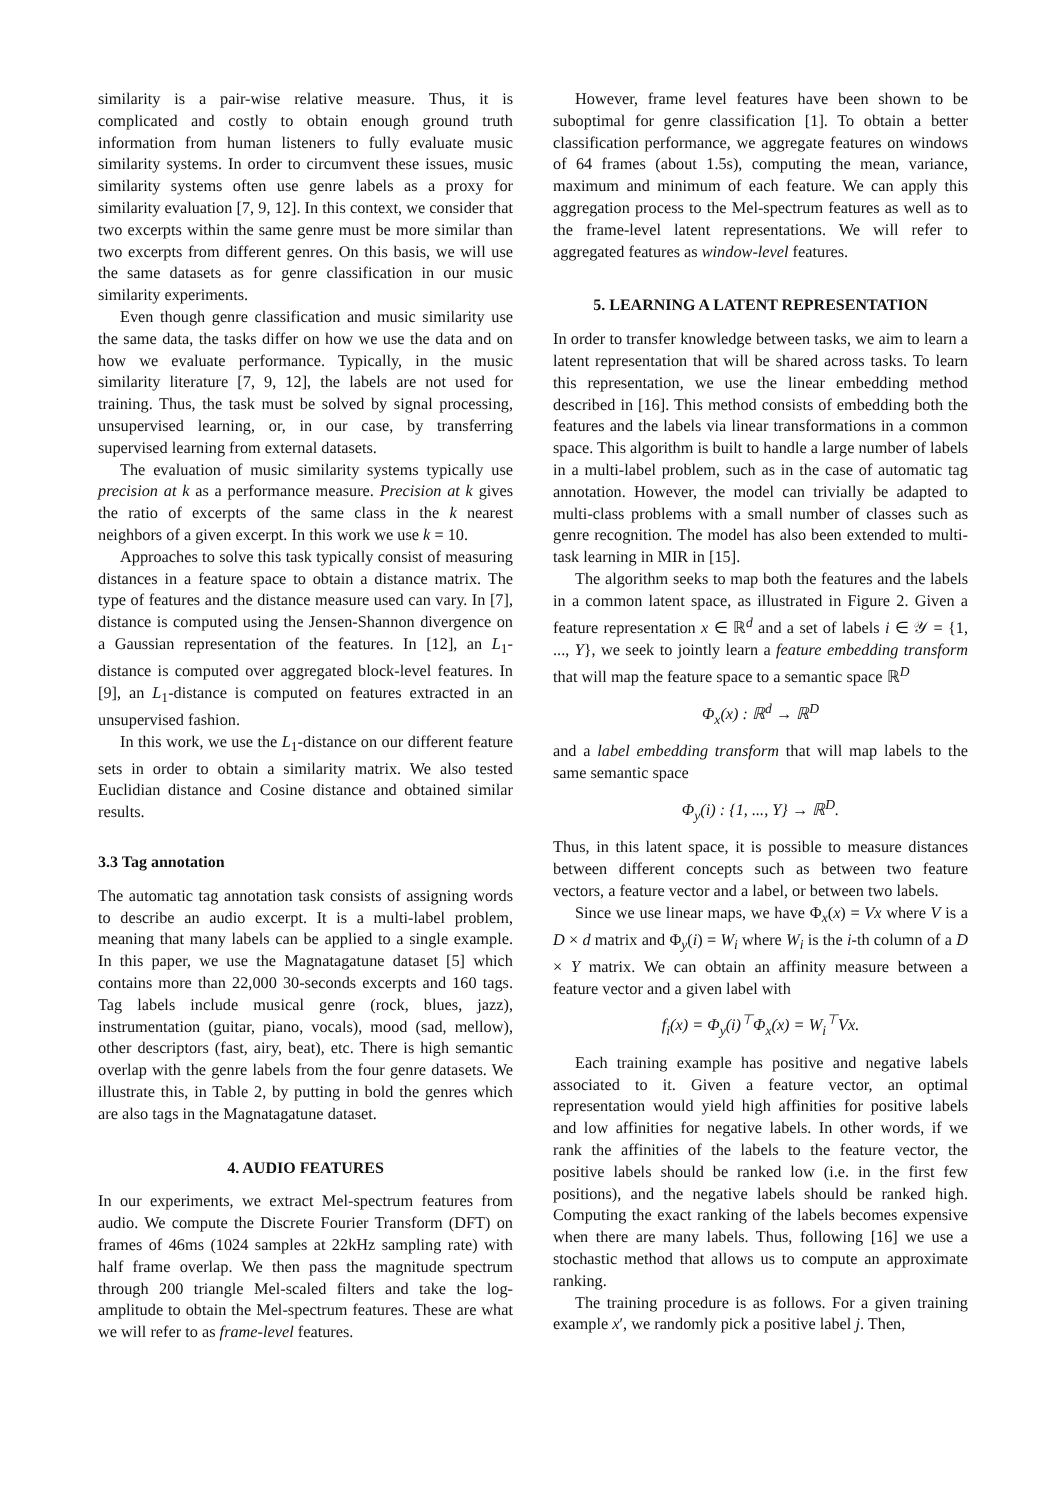similarity is a pair-wise relative measure. Thus, it is complicated and costly to obtain enough ground truth information from human listeners to fully evaluate music similarity systems. In order to circumvent these issues, music similarity systems often use genre labels as a proxy for similarity evaluation [7, 9, 12]. In this context, we consider that two excerpts within the same genre must be more similar than two excerpts from different genres. On this basis, we will use the same datasets as for genre classification in our music similarity experiments.
Even though genre classification and music similarity use the same data, the tasks differ on how we use the data and on how we evaluate performance. Typically, in the music similarity literature [7, 9, 12], the labels are not used for training. Thus, the task must be solved by signal processing, unsupervised learning, or, in our case, by transferring supervised learning from external datasets.
The evaluation of music similarity systems typically use precision at k as a performance measure. Precision at k gives the ratio of excerpts of the same class in the k nearest neighbors of a given excerpt. In this work we use k = 10.
Approaches to solve this task typically consist of measuring distances in a feature space to obtain a distance matrix. The type of features and the distance measure used can vary. In [7], distance is computed using the Jensen-Shannon divergence on a Gaussian representation of the features. In [12], an L<sub>1</sub>-distance is computed over aggregated block-level features. In [9], an L<sub>1</sub>-distance is computed on features extracted in an unsupervised fashion.
In this work, we use the L<sub>1</sub>-distance on our different feature sets in order to obtain a similarity matrix. We also tested Euclidian distance and Cosine distance and obtained similar results.
3.3 Tag annotation
The automatic tag annotation task consists of assigning words to describe an audio excerpt. It is a multi-label problem, meaning that many labels can be applied to a single example. In this paper, we use the Magnatagatune dataset [5] which contains more than 22,000 30-seconds excerpts and 160 tags. Tag labels include musical genre (rock, blues, jazz), instrumentation (guitar, piano, vocals), mood (sad, mellow), other descriptors (fast, airy, beat), etc. There is high semantic overlap with the genre labels from the four genre datasets. We illustrate this, in Table 2, by putting in bold the genres which are also tags in the Magnatagatune dataset.
4. AUDIO FEATURES
In our experiments, we extract Mel-spectrum features from audio. We compute the Discrete Fourier Transform (DFT) on frames of 46ms (1024 samples at 22kHz sampling rate) with half frame overlap. We then pass the magnitude spectrum through 200 triangle Mel-scaled filters and take the log-amplitude to obtain the Mel-spectrum features. These are what we will refer to as frame-level features.
However, frame level features have been shown to be suboptimal for genre classification [1]. To obtain a better classification performance, we aggregate features on windows of 64 frames (about 1.5s), computing the mean, variance, maximum and minimum of each feature. We can apply this aggregation process to the Mel-spectrum features as well as to the frame-level latent representations. We will refer to aggregated features as window-level features.
5. LEARNING A LATENT REPRESENTATION
In order to transfer knowledge between tasks, we aim to learn a latent representation that will be shared across tasks. To learn this representation, we use the linear embedding method described in [16]. This method consists of embedding both the features and the labels via linear transformations in a common space. This algorithm is built to handle a large number of labels in a multi-label problem, such as in the case of automatic tag annotation. However, the model can trivially be adapted to multi-class problems with a small number of classes such as genre recognition. The model has also been extended to multi-task learning in MIR in [15].
The algorithm seeks to map both the features and the labels in a common latent space, as illustrated in Figure 2. Given a feature representation x ∈ ℝ<sup>d</sup> and a set of labels i ∈ 𝒴 = {1, ..., Y}, we seek to jointly learn a feature embedding transform that will map the feature space to a semantic space ℝ<sup>D</sup>
Φ<sub>x</sub>(x) : ℝ<sup>d</sup> → ℝ<sup>D</sup>
and a label embedding transform that will map labels to the same semantic space
Φ<sub>y</sub>(i) : {1, ..., Y} → ℝ<sup>D</sup>.
Thus, in this latent space, it is possible to measure distances between different concepts such as between two feature vectors, a feature vector and a label, or between two labels.
Since we use linear maps, we have Φ<sub>x</sub>(x) = Vx where V is a D × d matrix and Φ<sub>y</sub>(i) = W<sub>i</sub> where W<sub>i</sub> is the i-th column of a D × Y matrix. We can obtain an affinity measure between a feature vector and a given label with
f<sub>i</sub>(x) = Φ<sub>y</sub>(i)<sup>⊤</sup>Φ<sub>x</sub>(x) = W<sub>i</sub><sup>⊤</sup>Vx.
Each training example has positive and negative labels associated to it. Given a feature vector, an optimal representation would yield high affinities for positive labels and low affinities for negative labels. In other words, if we rank the affinities of the labels to the feature vector, the positive labels should be ranked low (i.e. in the first few positions), and the negative labels should be ranked high. Computing the exact ranking of the labels becomes expensive when there are many labels. Thus, following [16] we use a stochastic method that allows us to compute an approximate ranking.
The training procedure is as follows. For a given training example x′, we randomly pick a positive label j. Then,